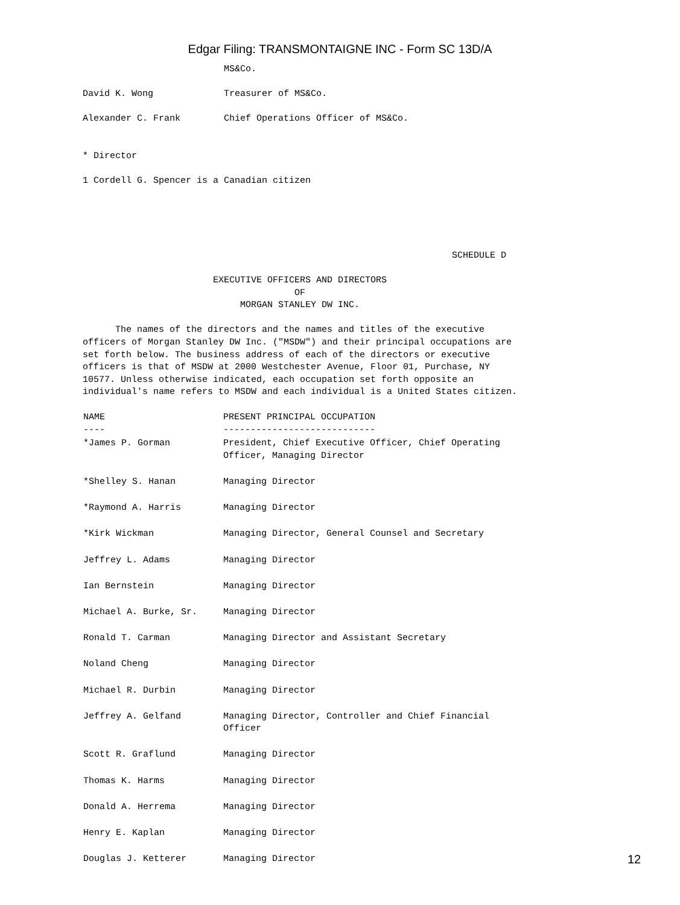Edgar Filing: TRANSMONTAIGNE INC - Form SC 13D/A
                          MS&Co.

David K. Wong             Treasurer of MS&Co.

Alexander C. Frank        Chief Operations Officer of MS&Co.


* Director

1 Cordell G. Spencer is a Canadian citizen





                                                                    SCHEDULE D

                        EXECUTIVE OFFICERS AND DIRECTORS
                                       OF
                             MORGAN STANLEY DW INC.

      The names of the directors and the names and titles of the executive
officers of Morgan Stanley DW Inc. ("MSDW") and their principal occupations are
set forth below. The business address of each of the directors or executive
officers is that of MSDW at 2000 Westchester Avenue, Floor 01, Purchase, NY
10577. Unless otherwise indicated, each occupation set forth opposite an
individual's name refers to MSDW and each individual is a United States citizen.
| NAME ---- | PRESENT PRINCIPAL OCCUPATION ---------------------------- |
| --- | --- |
| *James P. Gorman | President, Chief Executive Officer, Chief Operating Officer, Managing Director |
| *Shelley S. Hanan | Managing Director |
| *Raymond A. Harris | Managing Director |
| *Kirk Wickman | Managing Director, General Counsel and Secretary |
| Jeffrey L. Adams | Managing Director |
| Ian Bernstein | Managing Director |
| Michael A. Burke, Sr. | Managing Director |
| Ronald T. Carman | Managing Director and Assistant Secretary |
| Noland Cheng | Managing Director |
| Michael R. Durbin | Managing Director |
| Jeffrey A. Gelfand | Managing Director, Controller and Chief Financial Officer |
| Scott R. Graflund | Managing Director |
| Thomas K. Harms | Managing Director |
| Donald A. Herrema | Managing Director |
| Henry E. Kaplan | Managing Director |
| Douglas J. Ketterer | Managing Director |
12